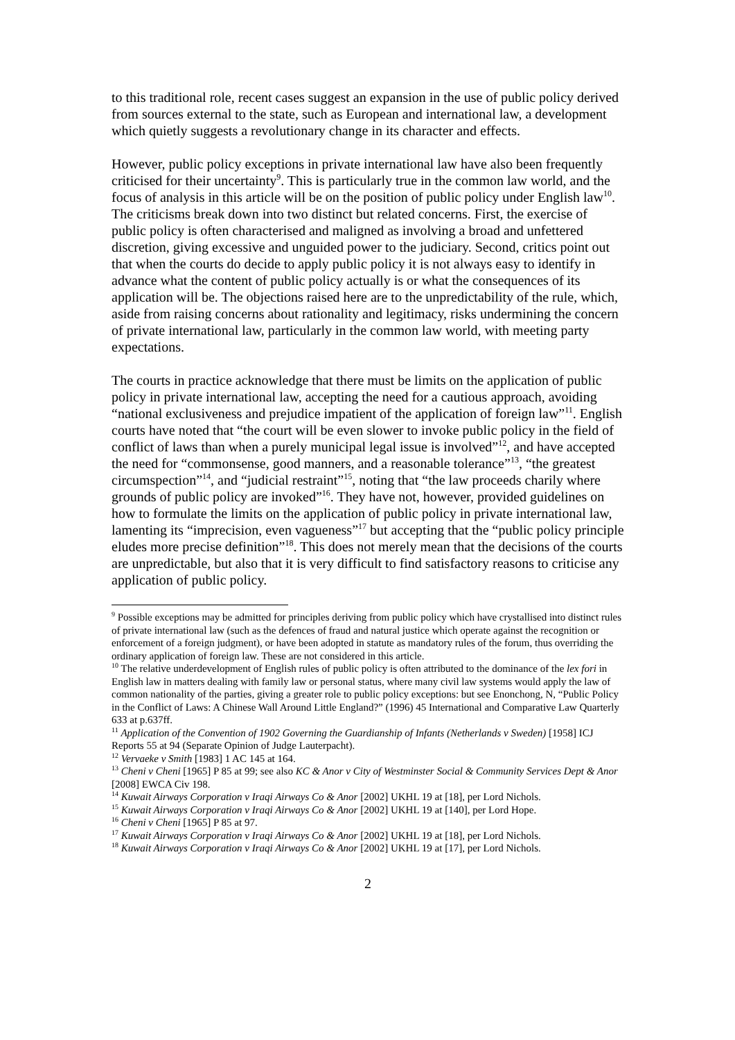to this traditional role, recent cases suggest an expansion in the use of public policy derived from sources external to the state, such as European and international law, a development which quietly suggests a revolutionary change in its character and effects.
However, public policy exceptions in private international law have also been frequently criticised for their uncertainty<sup>9</sup>. This is particularly true in the common law world, and the focus of analysis in this article will be on the position of public policy under English law<sup>10</sup>. The criticisms break down into two distinct but related concerns. First, the exercise of public policy is often characterised and maligned as involving a broad and unfettered discretion, giving excessive and unguided power to the judiciary. Second, critics point out that when the courts do decide to apply public policy it is not always easy to identify in advance what the content of public policy actually is or what the consequences of its application will be. The objections raised here are to the unpredictability of the rule, which, aside from raising concerns about rationality and legitimacy, risks undermining the concern of private international law, particularly in the common law world, with meeting party expectations.
The courts in practice acknowledge that there must be limits on the application of public policy in private international law, accepting the need for a cautious approach, avoiding “national exclusiveness and prejudice impatient of the application of foreign law”<sup>11</sup>. English courts have noted that “the court will be even slower to invoke public policy in the field of conflict of laws than when a purely municipal legal issue is involved”<sup>12</sup>, and have accepted the need for “commonsense, good manners, and a reasonable tolerance”<sup>13</sup>, “the greatest circumspection”<sup>14</sup>, and “judicial restraint”<sup>15</sup>, noting that “the law proceeds charily where grounds of public policy are invoked”<sup>16</sup>. They have not, however, provided guidelines on how to formulate the limits on the application of public policy in private international law, lamenting its “imprecision, even vagueness”<sup>17</sup> but accepting that the “public policy principle eludes more precise definition”<sup>18</sup>. This does not merely mean that the decisions of the courts are unpredictable, but also that it is very difficult to find satisfactory reasons to criticise any application of public policy.
<sup>9</sup> Possible exceptions may be admitted for principles deriving from public policy which have crystallised into distinct rules of private international law (such as the defences of fraud and natural justice which operate against the recognition or enforcement of a foreign judgment), or have been adopted in statute as mandatory rules of the forum, thus overriding the ordinary application of foreign law. These are not considered in this article.
<sup>10</sup> The relative underdevelopment of English rules of public policy is often attributed to the dominance of the lex fori in English law in matters dealing with family law or personal status, where many civil law systems would apply the law of common nationality of the parties, giving a greater role to public policy exceptions: but see Enonchong, N, “Public Policy in the Conflict of Laws: A Chinese Wall Around Little England?” (1996) 45 International and Comparative Law Quarterly 633 at p.637ff.
<sup>11</sup> Application of the Convention of 1902 Governing the Guardianship of Infants (Netherlands v Sweden) [1958] ICJ Reports 55 at 94 (Separate Opinion of Judge Lauterpacht).
<sup>12</sup> Vervaeke v Smith [1983] 1 AC 145 at 164.
<sup>13</sup> Cheni v Cheni [1965] P 85 at 99; see also KC & Anor v City of Westminster Social & Community Services Dept & Anor [2008] EWCA Civ 198.
<sup>14</sup> Kuwait Airways Corporation v Iraqi Airways Co & Anor [2002] UKHL 19 at [18], per Lord Nichols.
<sup>15</sup> Kuwait Airways Corporation v Iraqi Airways Co & Anor [2002] UKHL 19 at [140], per Lord Hope.
<sup>16</sup> Cheni v Cheni [1965] P 85 at 97.
<sup>17</sup> Kuwait Airways Corporation v Iraqi Airways Co & Anor [2002] UKHL 19 at [18], per Lord Nichols.
<sup>18</sup> Kuwait Airways Corporation v Iraqi Airways Co & Anor [2002] UKHL 19 at [17], per Lord Nichols.
2